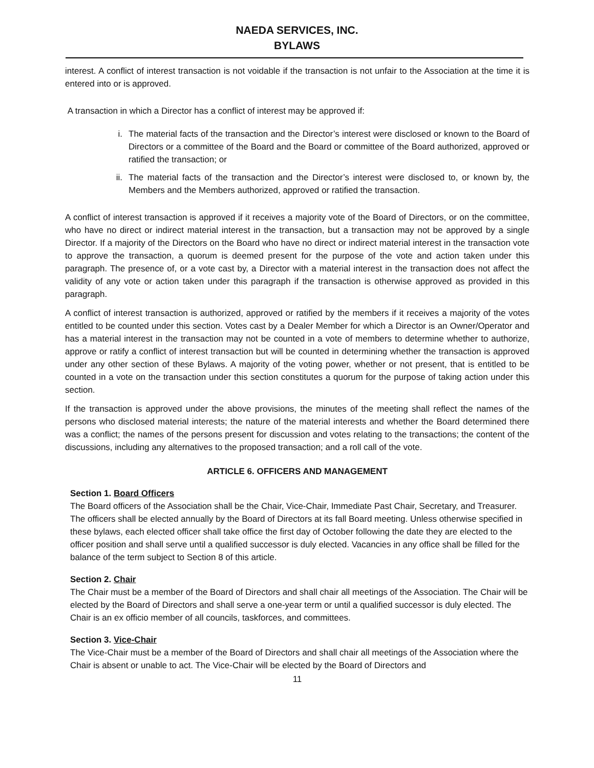NAEDA SERVICES, INC.
BYLAWS
interest. A conflict of interest transaction is not voidable if the transaction is not unfair to the Association at the time it is entered into or is approved.
A transaction in which a Director has a conflict of interest may be approved if:
i. The material facts of the transaction and the Director’s interest were disclosed or known to the Board of Directors or a committee of the Board and the Board or committee of the Board authorized, approved or ratified the transaction; or
ii. The material facts of the transaction and the Director’s interest were disclosed to, or known by, the Members and the Members authorized, approved or ratified the transaction.
A conflict of interest transaction is approved if it receives a majority vote of the Board of Directors, or on the committee, who have no direct or indirect material interest in the transaction, but a transaction may not be approved by a single Director. If a majority of the Directors on the Board who have no direct or indirect material interest in the transaction vote to approve the transaction, a quorum is deemed present for the purpose of the vote and action taken under this paragraph. The presence of, or a vote cast by, a Director with a material interest in the transaction does not affect the validity of any vote or action taken under this paragraph if the transaction is otherwise approved as provided in this paragraph.
A conflict of interest transaction is authorized, approved or ratified by the members if it receives a majority of the votes entitled to be counted under this section. Votes cast by a Dealer Member for which a Director is an Owner/Operator and has a material interest in the transaction may not be counted in a vote of members to determine whether to authorize, approve or ratify a conflict of interest transaction but will be counted in determining whether the transaction is approved under any other section of these Bylaws. A majority of the voting power, whether or not present, that is entitled to be counted in a vote on the transaction under this section constitutes a quorum for the purpose of taking action under this section.
If the transaction is approved under the above provisions, the minutes of the meeting shall reflect the names of the persons who disclosed material interests; the nature of the material interests and whether the Board determined there was a conflict; the names of the persons present for discussion and votes relating to the transactions; the content of the discussions, including any alternatives to the proposed transaction; and a roll call of the vote.
ARTICLE 6. OFFICERS AND MANAGEMENT
Section 1. Board Officers
The Board officers of the Association shall be the Chair, Vice-Chair, Immediate Past Chair, Secretary, and Treasurer. The officers shall be elected annually by the Board of Directors at its fall Board meeting. Unless otherwise specified in these bylaws, each elected officer shall take office the first day of October following the date they are elected to the officer position and shall serve until a qualified successor is duly elected. Vacancies in any office shall be filled for the balance of the term subject to Section 8 of this article.
Section 2. Chair
The Chair must be a member of the Board of Directors and shall chair all meetings of the Association. The Chair will be elected by the Board of Directors and shall serve a one-year term or until a qualified successor is duly elected. The Chair is an ex officio member of all councils, taskforces, and committees.
Section 3. Vice-Chair
The Vice-Chair must be a member of the Board of Directors and shall chair all meetings of the Association where the Chair is absent or unable to act. The Vice-Chair will be elected by the Board of Directors and
11